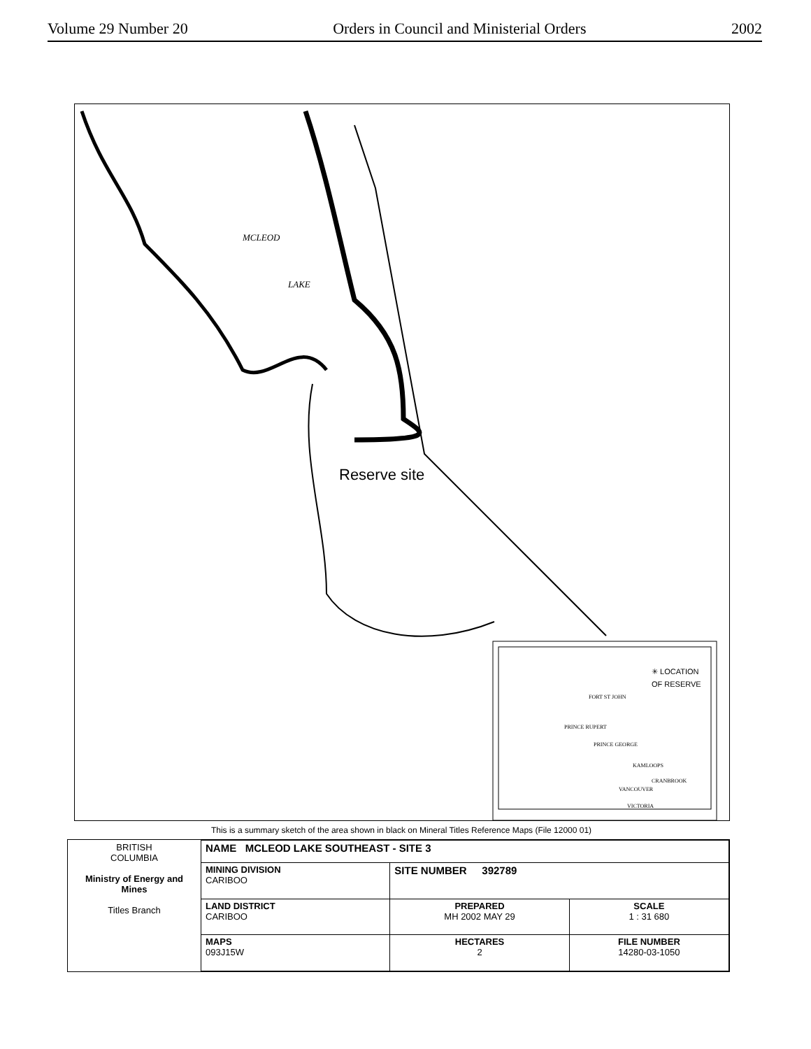Volume 29 Number 20 Orders in Council and Ministerial Orders 2002
MCLEOD
LAKE
Reserve site
✳ LOCATION
OF RESERVE
FORT ST JOHN
PRINCE RUPERT
PRINCE GEORGE
KAMLOOPS
CRANBROOK
VANCOUVER
VICTORIA
This is a summary sketch of the area shown in black on Mineral Titles Reference Maps (File 12000 01)
| BRITISH COLUMBIA Ministry of Energy and Mines Titles Branch | NAME MCLEOD LAKE SOUTHEAST - SITE 3 | | |
| | MINING DIVISION CARIBOO | SITE NUMBER 392789 | |
| | LAND DISTRICT CARIBOO | PREPARED MH 2002 MAY 29 | SCALE 1 : 31 680 |
| | MAPS 093J15W | HECTARES 2 | FILE NUMBER 14280-03-1050 |